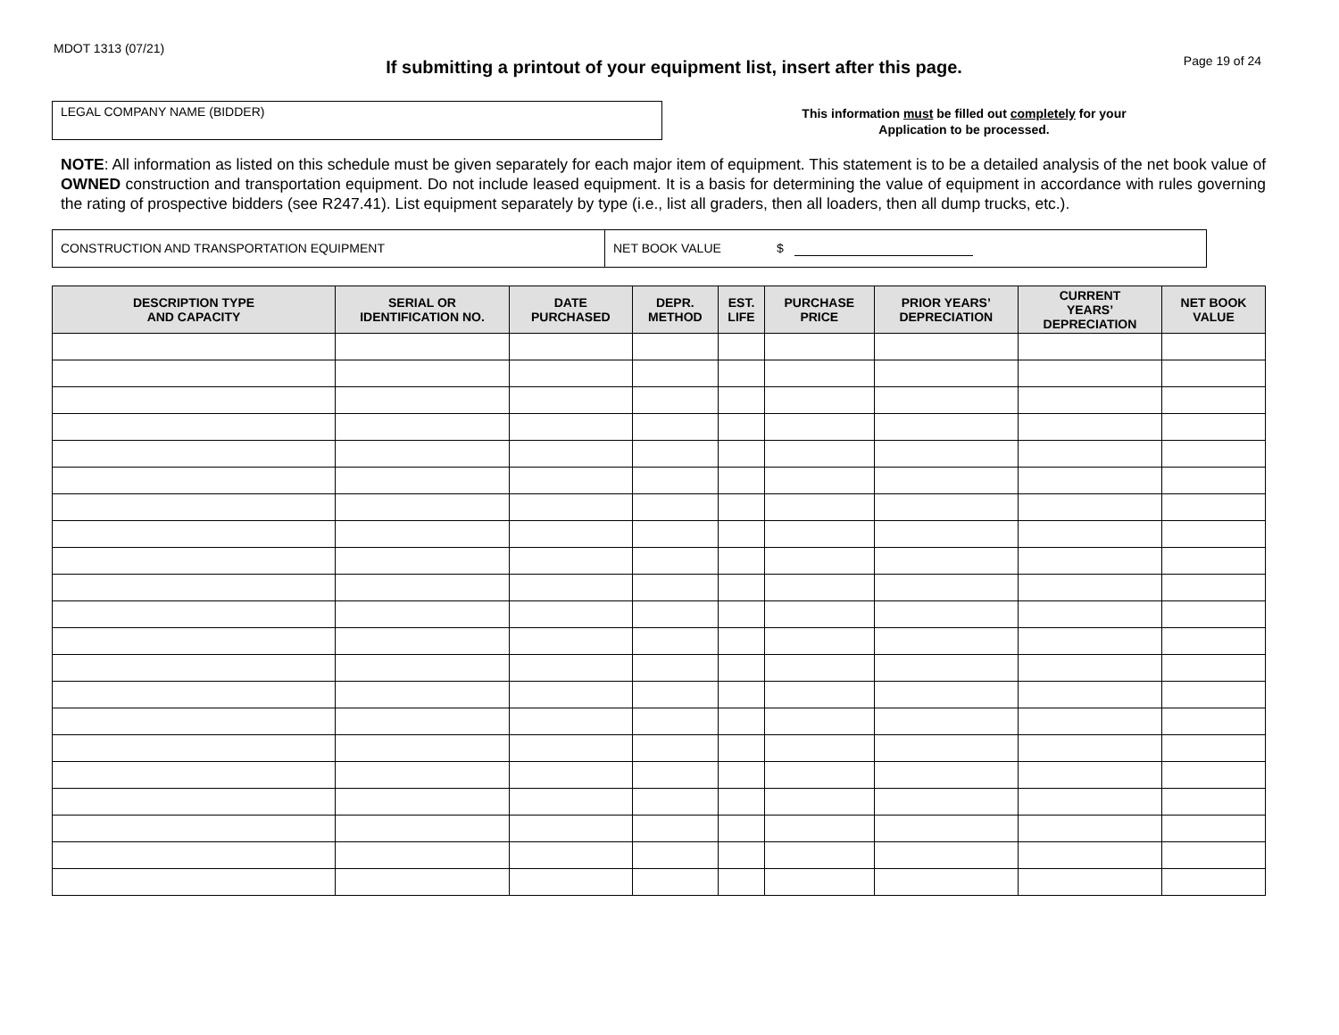MDOT 1313 (07/21)
If submitting a printout of your equipment list, insert after this page.
Page 19 of 24
LEGAL COMPANY NAME (BIDDER)
This information must be filled out completely for your
Application to be processed.
NOTE: All information as listed on this schedule must be given separately for each major item of equipment. This statement is to be a detailed analysis of the net book value of OWNED construction and transportation equipment. Do not include leased equipment. It is a basis for determining the value of equipment in accordance with rules governing the rating of prospective bidders (see R247.41). List equipment separately by type (i.e., list all graders, then all loaders, then all dump trucks, etc.).
CONSTRUCTION AND TRANSPORTATION EQUIPMENT NET BOOK VALUE $
| DESCRIPTION TYPE AND CAPACITY | SERIAL OR IDENTIFICATION NO. | DATE PURCHASED | DEPR. METHOD | EST. LIFE | PURCHASE PRICE | PRIOR YEARS’ DEPRECIATION | CURRENT YEARS’ DEPRECIATION | NET BOOK VALUE |
| --- | --- | --- | --- | --- | --- | --- | --- | --- |